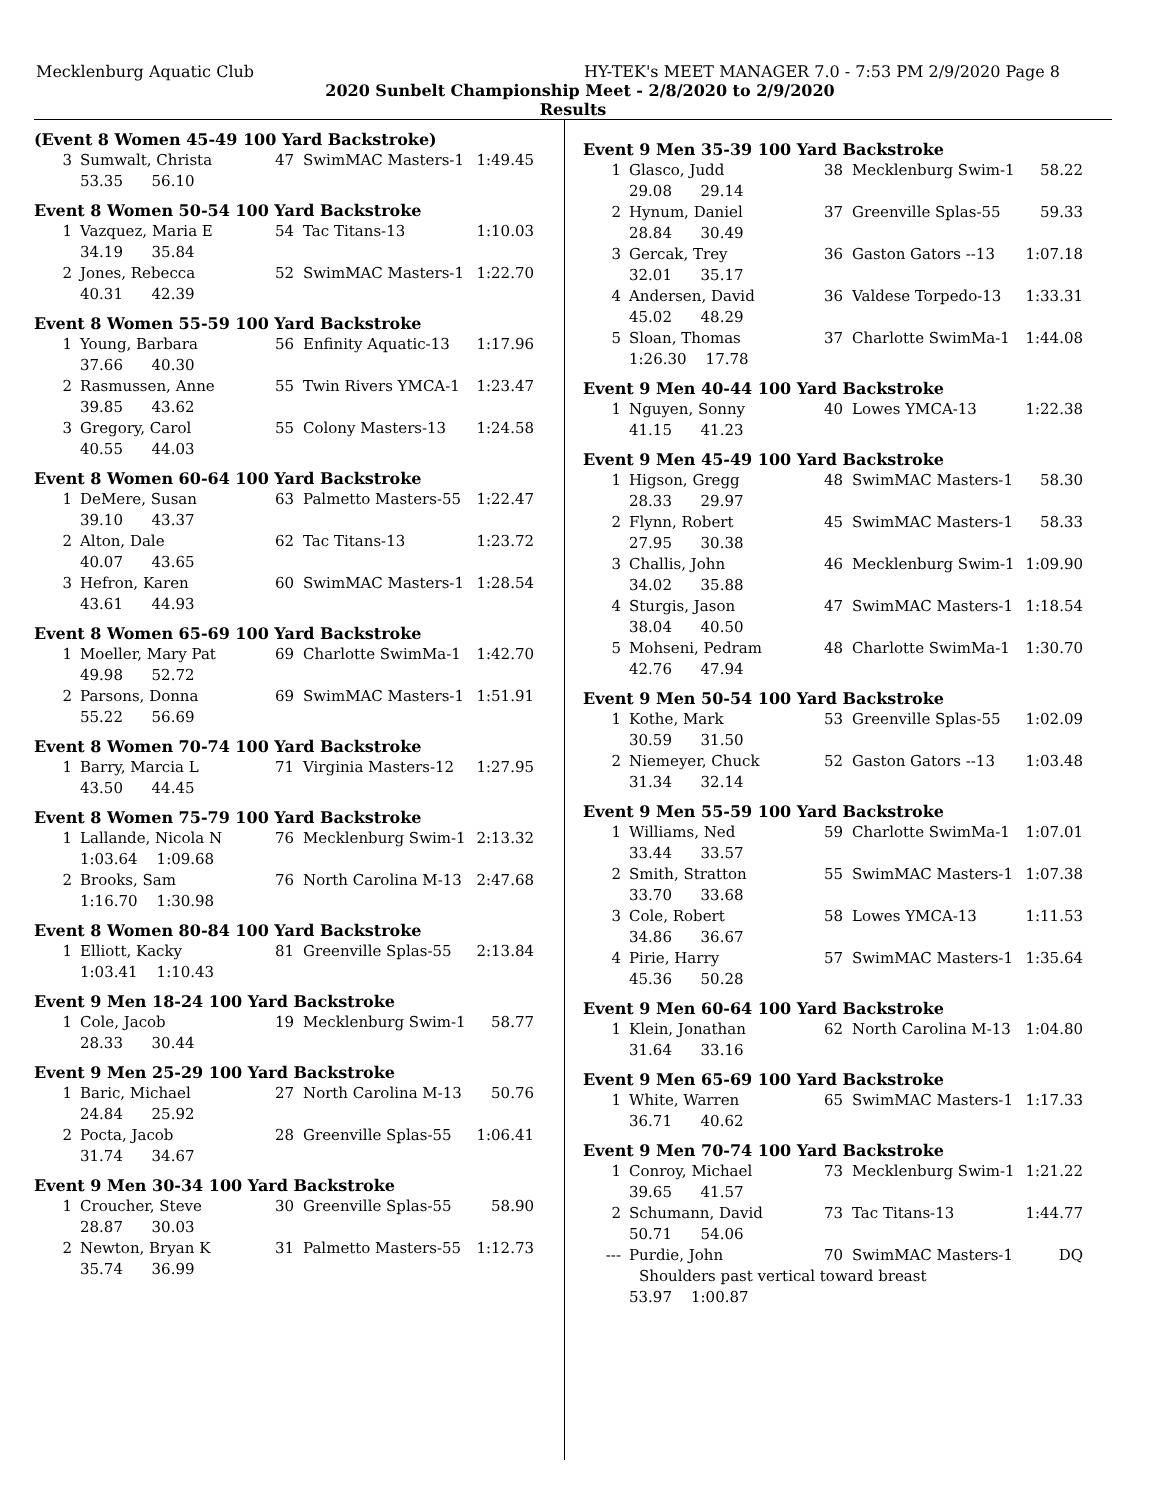Mecklenburg Aquatic Club HY-TEK's MEET MANAGER 7.0 - 7:53 PM 2/9/2020 Page 8
2020 Sunbelt Championship Meet - 2/8/2020 to 2/9/2020
Results
(Event 8 Women 45-49 100 Yard Backstroke)
| 3 | Sumwalt, Christa | 47 | SwimMAC Masters-1 | 1:49.45 |
| 53.35 56.10 | | | | |
Event 8 Women 50-54 100 Yard Backstroke
| 1 | Vazquez, Maria E | 54 | Tac Titans-13 | 1:10.03 |
| 34.19 35.84 | | | | |
| 2 | Jones, Rebecca | 52 | SwimMAC Masters-1 | 1:22.70 |
| 40.31 42.39 | | | | |
Event 8 Women 55-59 100 Yard Backstroke
| 1 | Young, Barbara | 56 | Enfinity Aquatic-13 | 1:17.96 |
| 37.66 40.30 | | | | |
| 2 | Rasmussen, Anne | 55 | Twin Rivers YMCA-1 | 1:23.47 |
| 39.85 43.62 | | | | |
| 3 | Gregory, Carol | 55 | Colony Masters-13 | 1:24.58 |
| 40.55 44.03 | | | | |
Event 8 Women 60-64 100 Yard Backstroke
| 1 | DeMere, Susan | 63 | Palmetto Masters-55 | 1:22.47 |
| 39.10 43.37 | | | | |
| 2 | Alton, Dale | 62 | Tac Titans-13 | 1:23.72 |
| 40.07 43.65 | | | | |
| 3 | Hefron, Karen | 60 | SwimMAC Masters-1 | 1:28.54 |
| 43.61 44.93 | | | | |
Event 8 Women 65-69 100 Yard Backstroke
| 1 | Moeller, Mary Pat | 69 | Charlotte SwimMa-1 | 1:42.70 |
| 49.98 52.72 | | | | |
| 2 | Parsons, Donna | 69 | SwimMAC Masters-1 | 1:51.91 |
| 55.22 56.69 | | | | |
Event 8 Women 70-74 100 Yard Backstroke
| 1 | Barry, Marcia L | 71 | Virginia Masters-12 | 1:27.95 |
| 43.50 44.45 | | | | |
Event 8 Women 75-79 100 Yard Backstroke
| 1 | Lallande, Nicola N | 76 | Mecklenburg Swim-1 | 2:13.32 |
| 1:03.64 1:09.68 | | | | |
| 2 | Brooks, Sam | 76 | North Carolina M-13 | 2:47.68 |
| 1:16.70 1:30.98 | | | | |
Event 8 Women 80-84 100 Yard Backstroke
| 1 | Elliott, Kacky | 81 | Greenville Splas-55 | 2:13.84 |
| 1:03.41 1:10.43 | | | | |
Event 9 Men 18-24 100 Yard Backstroke
| 1 | Cole, Jacob | 19 | Mecklenburg Swim-1 | 58.77 |
| 28.33 30.44 | | | | |
Event 9 Men 25-29 100 Yard Backstroke
| 1 | Baric, Michael | 27 | North Carolina M-13 | 50.76 |
| 24.84 25.92 | | | | |
| 2 | Pocta, Jacob | 28 | Greenville Splas-55 | 1:06.41 |
| 31.74 34.67 | | | | |
Event 9 Men 30-34 100 Yard Backstroke
| 1 | Croucher, Steve | 30 | Greenville Splas-55 | 58.90 |
| 28.87 30.03 | | | | |
| 2 | Newton, Bryan K | 31 | Palmetto Masters-55 | 1:12.73 |
| 35.74 36.99 | | | | |
Event 9 Men 35-39 100 Yard Backstroke
| 1 | Glasco, Judd | 38 | Mecklenburg Swim-1 | 58.22 |
| 29.08 29.14 | | | | |
| 2 | Hynum, Daniel | 37 | Greenville Splas-55 | 59.33 |
| 28.84 30.49 | | | | |
| 3 | Gercak, Trey | 36 | Gaston Gators --13 | 1:07.18 |
| 32.01 35.17 | | | | |
| 4 | Andersen, David | 36 | Valdese Torpedo-13 | 1:33.31 |
| 45.02 48.29 | | | | |
| 5 | Sloan, Thomas | 37 | Charlotte SwimMa-1 | 1:44.08 |
| 1:26.30 17.78 | | | | |
Event 9 Men 40-44 100 Yard Backstroke
| 1 | Nguyen, Sonny | 40 | Lowes YMCA-13 | 1:22.38 |
| 41.15 41.23 | | | | |
Event 9 Men 45-49 100 Yard Backstroke
| 1 | Higson, Gregg | 48 | SwimMAC Masters-1 | 58.30 |
| 28.33 29.97 | | | | |
| 2 | Flynn, Robert | 45 | SwimMAC Masters-1 | 58.33 |
| 27.95 30.38 | | | | |
| 3 | Challis, John | 46 | Mecklenburg Swim-1 | 1:09.90 |
| 34.02 35.88 | | | | |
| 4 | Sturgis, Jason | 47 | SwimMAC Masters-1 | 1:18.54 |
| 38.04 40.50 | | | | |
| 5 | Mohseni, Pedram | 48 | Charlotte SwimMa-1 | 1:30.70 |
| 42.76 47.94 | | | | |
Event 9 Men 50-54 100 Yard Backstroke
| 1 | Kothe, Mark | 53 | Greenville Splas-55 | 1:02.09 |
| 30.59 31.50 | | | | |
| 2 | Niemeyer, Chuck | 52 | Gaston Gators --13 | 1:03.48 |
| 31.34 32.14 | | | | |
Event 9 Men 55-59 100 Yard Backstroke
| 1 | Williams, Ned | 59 | Charlotte SwimMa-1 | 1:07.01 |
| 33.44 33.57 | | | | |
| 2 | Smith, Stratton | 55 | SwimMAC Masters-1 | 1:07.38 |
| 33.70 33.68 | | | | |
| 3 | Cole, Robert | 58 | Lowes YMCA-13 | 1:11.53 |
| 34.86 36.67 | | | | |
| 4 | Pirie, Harry | 57 | SwimMAC Masters-1 | 1:35.64 |
| 45.36 50.28 | | | | |
Event 9 Men 60-64 100 Yard Backstroke
| 1 | Klein, Jonathan | 62 | North Carolina M-13 | 1:04.80 |
| 31.64 33.16 | | | | |
Event 9 Men 65-69 100 Yard Backstroke
| 1 | White, Warren | 65 | SwimMAC Masters-1 | 1:17.33 |
| 36.71 40.62 | | | | |
Event 9 Men 70-74 100 Yard Backstroke
| 1 | Conroy, Michael | 73 | Mecklenburg Swim-1 | 1:21.22 |
| 39.65 41.57 | | | | |
| 2 | Schumann, David | 73 | Tac Titans-13 | 1:44.77 |
| 50.71 54.06 | | | | |
| --- | Purdie, John | 70 | SwimMAC Masters-1 | DQ |
| Shoulders past vertical toward breast | | | | |
| 53.97 1:00.87 | | | | |